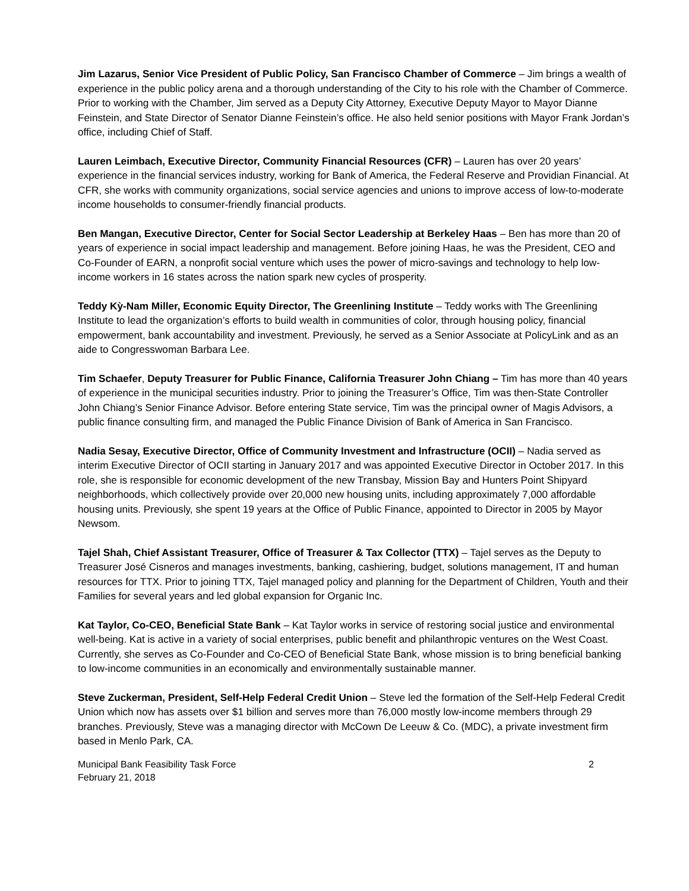Jim Lazarus, Senior Vice President of Public Policy, San Francisco Chamber of Commerce – Jim brings a wealth of experience in the public policy arena and a thorough understanding of the City to his role with the Chamber of Commerce. Prior to working with the Chamber, Jim served as a Deputy City Attorney, Executive Deputy Mayor to Mayor Dianne Feinstein, and State Director of Senator Dianne Feinstein’s office. He also held senior positions with Mayor Frank Jordan’s office, including Chief of Staff.
Lauren Leimbach, Executive Director, Community Financial Resources (CFR) – Lauren has over 20 years’ experience in the financial services industry, working for Bank of America, the Federal Reserve and Providian Financial. At CFR, she works with community organizations, social service agencies and unions to improve access of low-to-moderate income households to consumer-friendly financial products.
Ben Mangan, Executive Director, Center for Social Sector Leadership at Berkeley Haas – Ben has more than 20 of years of experience in social impact leadership and management. Before joining Haas, he was the President, CEO and Co-Founder of EARN, a nonprofit social venture which uses the power of micro-savings and technology to help low-income workers in 16 states across the nation spark new cycles of prosperity.
Teddy Kỳ-Nam Miller, Economic Equity Director, The Greenlining Institute – Teddy works with The Greenlining Institute to lead the organization’s efforts to build wealth in communities of color, through housing policy, financial empowerment, bank accountability and investment. Previously, he served as a Senior Associate at PolicyLink and as an aide to Congresswoman Barbara Lee.
Tim Schaefer, Deputy Treasurer for Public Finance, California Treasurer John Chiang – Tim has more than 40 years of experience in the municipal securities industry. Prior to joining the Treasurer’s Office, Tim was then-State Controller John Chiang’s Senior Finance Advisor. Before entering State service, Tim was the principal owner of Magis Advisors, a public finance consulting firm, and managed the Public Finance Division of Bank of America in San Francisco.
Nadia Sesay, Executive Director, Office of Community Investment and Infrastructure (OCII) – Nadia served as interim Executive Director of OCII starting in January 2017 and was appointed Executive Director in October 2017. In this role, she is responsible for economic development of the new Transbay, Mission Bay and Hunters Point Shipyard neighborhoods, which collectively provide over 20,000 new housing units, including approximately 7,000 affordable housing units. Previously, she spent 19 years at the Office of Public Finance, appointed to Director in 2005 by Mayor Newsom.
Tajel Shah, Chief Assistant Treasurer, Office of Treasurer & Tax Collector (TTX) – Tajel serves as the Deputy to Treasurer José Cisneros and manages investments, banking, cashiering, budget, solutions management, IT and human resources for TTX. Prior to joining TTX, Tajel managed policy and planning for the Department of Children, Youth and their Families for several years and led global expansion for Organic Inc.
Kat Taylor, Co-CEO, Beneficial State Bank – Kat Taylor works in service of restoring social justice and environmental well-being. Kat is active in a variety of social enterprises, public benefit and philanthropic ventures on the West Coast. Currently, she serves as Co-Founder and Co-CEO of Beneficial State Bank, whose mission is to bring beneficial banking to low-income communities in an economically and environmentally sustainable manner.
Steve Zuckerman, President, Self-Help Federal Credit Union – Steve led the formation of the Self-Help Federal Credit Union which now has assets over $1 billion and serves more than 76,000 mostly low-income members through 29 branches. Previously, Steve was a managing director with McCown De Leeuw & Co. (MDC), a private investment firm based in Menlo Park, CA.
Municipal Bank Feasibility Task Force
February 21, 2018
2